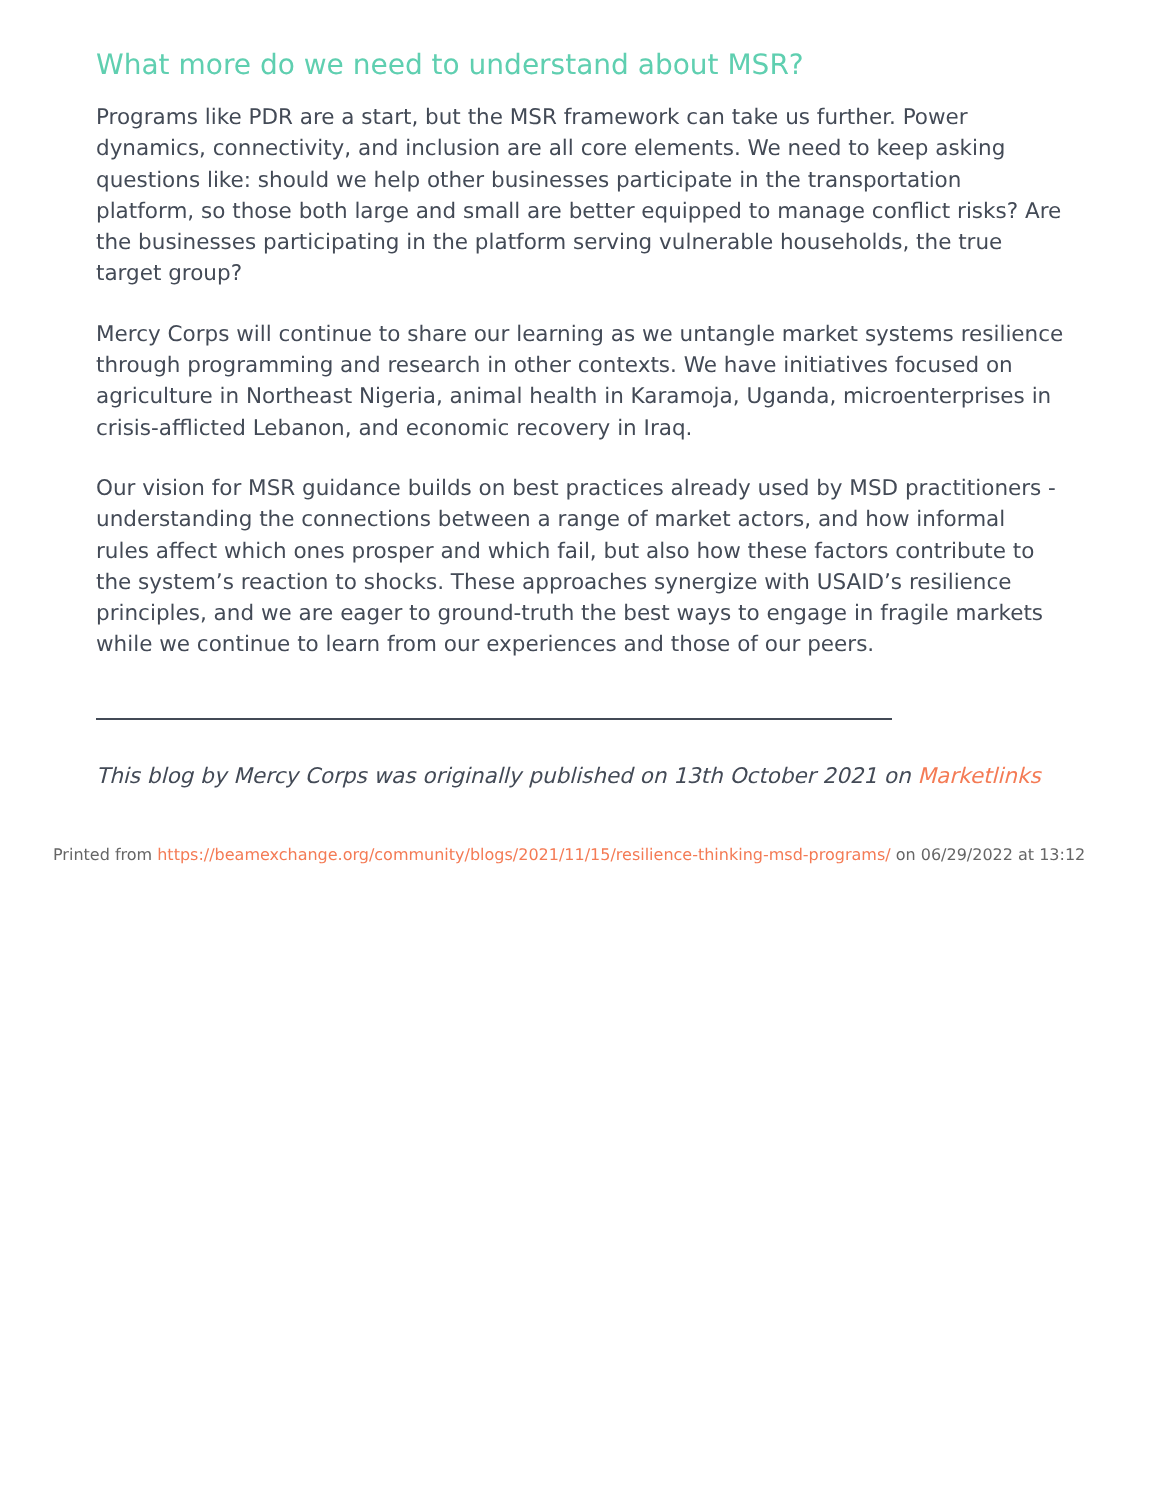What more do we need to understand about MSR?
Programs like PDR are a start, but the MSR framework can take us further. Power dynamics, connectivity, and inclusion are all core elements. We need to keep asking questions like: should we help other businesses participate in the transportation platform, so those both large and small are better equipped to manage conflict risks? Are the businesses participating in the platform serving vulnerable households, the true target group?
Mercy Corps will continue to share our learning as we untangle market systems resilience through programming and research in other contexts. We have initiatives focused on agriculture in Northeast Nigeria, animal health in Karamoja, Uganda, microenterprises in crisis-afflicted Lebanon, and economic recovery in Iraq.
Our vision for MSR guidance builds on best practices already used by MSD practitioners - understanding the connections between a range of market actors, and how informal rules affect which ones prosper and which fail, but also how these factors contribute to the system’s reaction to shocks. These approaches synergize with USAID’s resilience principles, and we are eager to ground-truth the best ways to engage in fragile markets while we continue to learn from our experiences and those of our peers.
This blog by Mercy Corps was originally published on 13th October 2021 on Marketlinks
Printed from https://beamexchange.org/community/blogs/2021/11/15/resilience-thinking-msd-programs/ on 06/29/2022 at 13:12